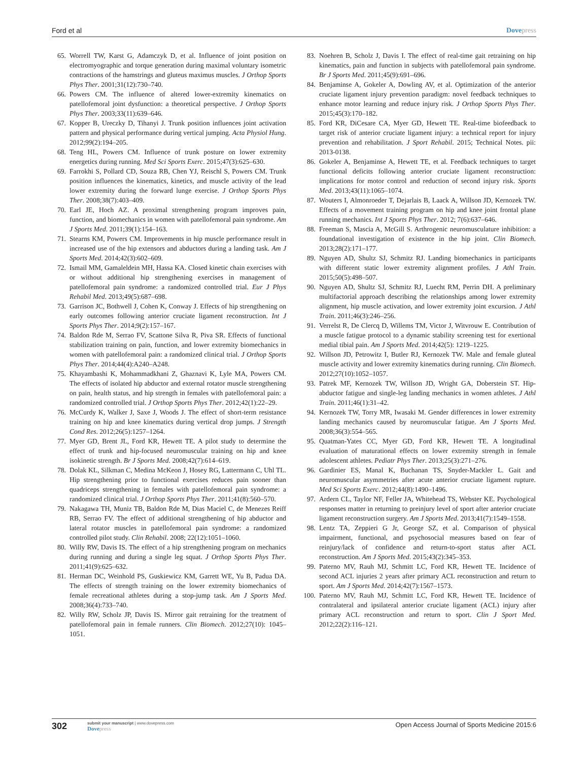Ford et al Dovepress
65. Worrell TW, Karst G, Adamczyk D, et al. Influence of joint position on electromyographic and torque generation during maximal voluntary isometric contractions of the hamstrings and gluteus maximus muscles. J Orthop Sports Phys Ther. 2001;31(12):730–740.
66. Powers CM. The influence of altered lower-extremity kinematics on patellofemoral joint dysfunction: a theoretical perspective. J Orthop Sports Phys Ther. 2003;33(11):639–646.
67. Kopper B, Ureczky D, Tihanyi J. Trunk position influences joint activation pattern and physical performance during vertical jumping. Acta Physiol Hung. 2012;99(2):194–205.
68. Teng HL, Powers CM. Influence of trunk posture on lower extremity energetics during running. Med Sci Sports Exerc. 2015;47(3):625–630.
69. Farrokhi S, Pollard CD, Souza RB, Chen YJ, Reischl S, Powers CM. Trunk position influences the kinematics, kinetics, and muscle activity of the lead lower extremity during the forward lunge exercise. J Orthop Sports Phys Ther. 2008;38(7):403–409.
70. Earl JE, Hoch AZ. A proximal strengthening program improves pain, function, and biomechanics in women with patellofemoral pain syndrome. Am J Sports Med. 2011;39(1):154–163.
71. Stearns KM, Powers CM. Improvements in hip muscle performance result in increased use of the hip extensors and abductors during a landing task. Am J Sports Med. 2014;42(3):602–609.
72. Ismail MM, Gamaleldein MH, Hassa KA. Closed kinetic chain exercises with or without additional hip strengthening exercises in management of patellofemoral pain syndrome: a randomized controlled trial. Eur J Phys Rehabil Med. 2013;49(5):687–698.
73. Garrison JC, Bothwell J, Cohen K, Conway J. Effects of hip strengthening on early outcomes following anterior cruciate ligament reconstruction. Int J Sports Phys Ther. 2014;9(2):157–167.
74. Baldon Rde M, Serrao FV, Scattone Silva R, Piva SR. Effects of functional stabilization training on pain, function, and lower extremity biomechanics in women with patellofemoral pain: a randomized clinical trial. J Orthop Sports Phys Ther. 2014;44(4):A240–A248.
75. Khayambashi K, Mohammadkhani Z, Ghaznavi K, Lyle MA, Powers CM. The effects of isolated hip abductor and external rotator muscle strengthening on pain, health status, and hip strength in females with patellofemoral pain: a randomized controlled trial. J Orthop Sports Phys Ther. 2012;42(1):22–29.
76. McCurdy K, Walker J, Saxe J, Woods J. The effect of short-term resistance training on hip and knee kinematics during vertical drop jumps. J Strength Cond Res. 2012;26(5):1257–1264.
77. Myer GD, Brent JL, Ford KR, Hewett TE. A pilot study to determine the effect of trunk and hip-focused neuromuscular training on hip and knee isokinetic strength. Br J Sports Med. 2008;42(7):614–619.
78. Dolak KL, Silkman C, Medina McKeon J, Hosey RG, Lattermann C, Uhl TL. Hip strengthening prior to functional exercises reduces pain sooner than quadriceps strengthening in females with patellofemoral pain syndrome: a randomized clinical trial. J Orthop Sports Phys Ther. 2011;41(8):560–570.
79. Nakagawa TH, Muniz TB, Baldon Rde M, Dias Maciel C, de Menezes Reiff RB, Serrao FV. The effect of additional strengthening of hip abductor and lateral rotator muscles in patellofemoral pain syndrome: a randomized controlled pilot study. Clin Rehabil. 2008; 22(12):1051–1060.
80. Willy RW, Davis IS. The effect of a hip strengthening program on mechanics during running and during a single leg squat. J Orthop Sports Phys Ther. 2011;41(9):625–632.
81. Herman DC, Weinhold PS, Guskiewicz KM, Garrett WE, Yu B, Padua DA. The effects of strength training on the lower extremity biomechanics of female recreational athletes during a stop-jump task. Am J Sports Med. 2008;36(4):733–740.
82. Willy RW, Scholz JP, Davis IS. Mirror gait retraining for the treatment of patellofemoral pain in female runners. Clin Biomech. 2012;27(10): 1045–1051.
83. Noehren B, Scholz J, Davis I. The effect of real-time gait retraining on hip kinematics, pain and function in subjects with patellofemoral pain syndrome. Br J Sports Med. 2011;45(9):691–696.
84. Benjaminse A, Gokeler A, Dowling AV, et al. Optimization of the anterior cruciate ligament injury prevention paradigm: novel feedback techniques to enhance motor learning and reduce injury risk. J Orthop Sports Phys Ther. 2015;45(3):170–182.
85. Ford KR, DiCesare CA, Myer GD, Hewett TE. Real-time biofeedback to target risk of anterior cruciate ligament injury: a technical report for injury prevention and rehabilitation. J Sport Rehabil. 2015; Technical Notes. pii: 2013-0138.
86. Gokeler A, Benjaminse A, Hewett TE, et al. Feedback techniques to target functional deficits following anterior cruciate ligament reconstruction: implications for motor control and reduction of second injury risk. Sports Med. 2013;43(11):1065–1074.
87. Wouters I, Almonroeder T, Dejarlais B, Laack A, Willson JD, Kernozek TW. Effects of a movement training program on hip and knee joint frontal plane running mechanics. Int J Sports Phys Ther. 2012; 7(6):637–646.
88. Freeman S, Mascia A, McGill S. Arthrogenic neuromusculature inhibition: a foundational investigation of existence in the hip joint. Clin Biomech. 2013;28(2):171–177.
89. Nguyen AD, Shultz SJ, Schmitz RJ. Landing biomechanics in participants with different static lower extremity alignment profiles. J Athl Train. 2015;50(5):498–507.
90. Nguyen AD, Shultz SJ, Schmitz RJ, Luecht RM, Perrin DH. A preliminary multifactorial approach describing the relationships among lower extremity alignment, hip muscle activation, and lower extremity joint excursion. J Athl Train. 2011;46(3):246–256.
91. Verrelst R, De Clercq D, Willems TM, Victor J, Witvrouw E. Contribution of a muscle fatigue protocol to a dynamic stability screening test for exertional medial tibial pain. Am J Sports Med. 2014;42(5): 1219–1225.
92. Willson JD, Petrowitz I, Butler RJ, Kernozek TW. Male and female gluteal muscle activity and lower extremity kinematics during running. Clin Biomech. 2012;27(10):1052–1057.
93. Patrek MF, Kernozek TW, Willson JD, Wright GA, Doberstein ST. Hip-abductor fatigue and single-leg landing mechanics in women athletes. J Athl Train. 2011;46(1):31–42.
94. Kernozek TW, Torry MR, Iwasaki M. Gender differences in lower extremity landing mechanics caused by neuromuscular fatigue. Am J Sports Med. 2008;36(3):554–565.
95. Quatman-Yates CC, Myer GD, Ford KR, Hewett TE. A longitudinal evaluation of maturational effects on lower extremity strength in female adolescent athletes. Pediatr Phys Ther. 2013;25(3):271–276.
96. Gardinier ES, Manal K, Buchanan TS, Snyder-Mackler L. Gait and neuromuscular asymmetries after acute anterior cruciate ligament rupture. Med Sci Sports Exerc. 2012;44(8):1490–1496.
97. Ardern CL, Taylor NF, Feller JA, Whitehead TS, Webster KE. Psychological responses matter in returning to preinjury level of sport after anterior cruciate ligament reconstruction surgery. Am J Sports Med. 2013;41(7):1549–1558.
98. Lentz TA, Zeppieri G Jr, George SZ, et al. Comparison of physical impairment, functional, and psychosocial measures based on fear of reinjury/lack of confidence and return-to-sport status after ACL reconstruction. Am J Sports Med. 2015;43(2):345–353.
99. Paterno MV, Rauh MJ, Schmitt LC, Ford KR, Hewett TE. Incidence of second ACL injuries 2 years after primary ACL reconstruction and return to sport. Am J Sports Med. 2014;42(7):1567–1573.
100.
Paterno MV, Rauh MJ, Schmitt LC, Ford KR, Hewett TE. Incidence of contralateral and ipsilateral anterior cruciate ligament (ACL) injury after primary ACL reconstruction and return to sport. Clin J Sport Med. 2012;22(2):116–121.
302
submit your manuscript | www.dovepress.com
Dovepress
Open Access Journal of Sports Medicine 2015:6